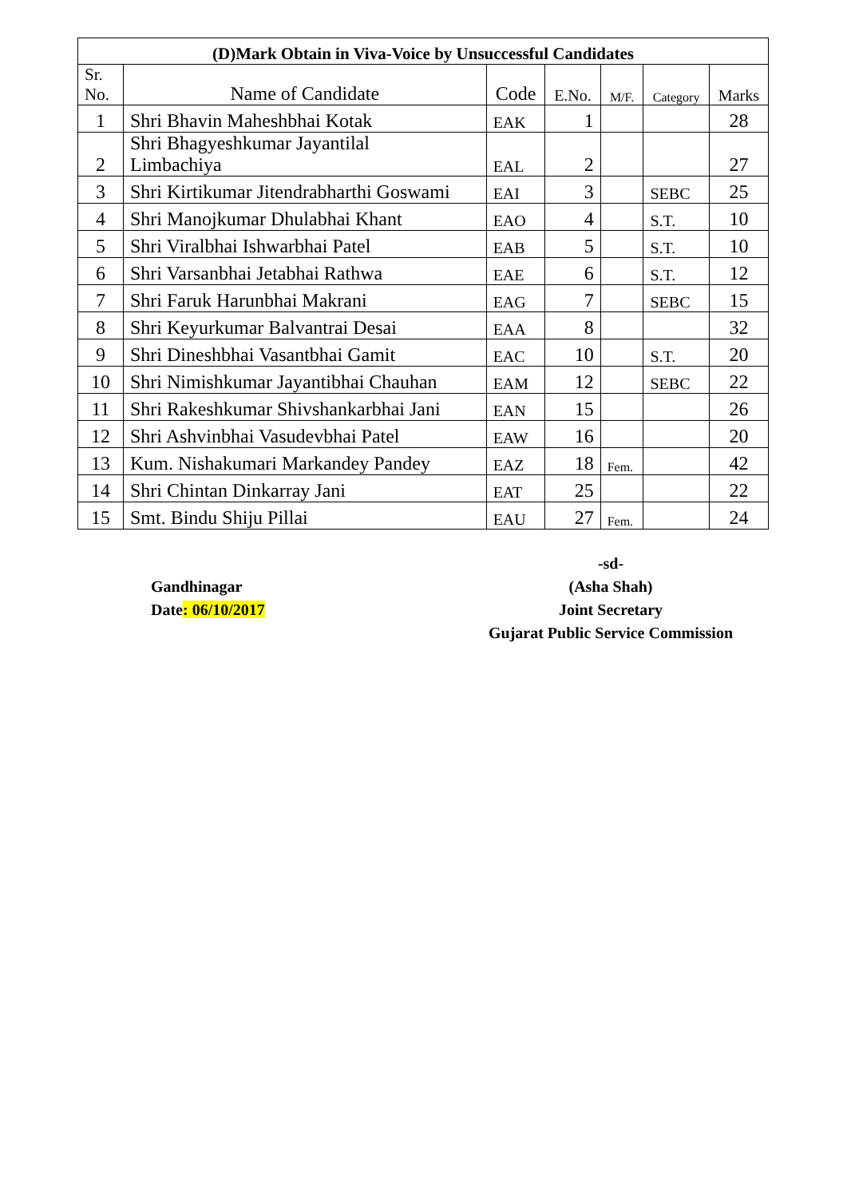| (D)Mark Obtain in Viva-Voice by Unsuccessful Candidates | | | | | | |
| --- | --- | --- | --- | --- | --- | --- |
| Sr. No. | Name of Candidate | Code | E.No. | M/F. | Category | Marks |
| 1 | Shri Bhavin Maheshbhai Kotak | EAK | 1 | | | 28 |
| 2 | Shri Bhagyeshkumar Jayantilal Limbachiya | EAL | 2 | | | 27 |
| 3 | Shri Kirtikumar Jitendrabharthi Goswami | EAI | 3 | | SEBC | 25 |
| 4 | Shri Manojkumar Dhulabhai Khant | EAO | 4 | | S.T. | 10 |
| 5 | Shri Viralbhai Ishwarbhai Patel | EAB | 5 | | S.T. | 10 |
| 6 | Shri Varsanbhai Jetabhai Rathwa | EAE | 6 | | S.T. | 12 |
| 7 | Shri Faruk Harunbhai Makrani | EAG | 7 | | SEBC | 15 |
| 8 | Shri Keyurkumar Balvantrai Desai | EAA | 8 | | | 32 |
| 9 | Shri Dineshbhai Vasantbhai Gamit | EAC | 10 | | S.T. | 20 |
| 10 | Shri Nimishkumar Jayantibhai Chauhan | EAM | 12 | | SEBC | 22 |
| 11 | Shri Rakeshkumar Shivshankarbhai Jani | EAN | 15 | | | 26 |
| 12 | Shri Ashvinbhai Vasudevbhai Patel | EAW | 16 | | | 20 |
| 13 | Kum. Nishakumari Markandey Pandey | EAZ | 18 | Fem. | | 42 |
| 14 | Shri Chintan Dinkarray Jani | EAT | 25 | | | 22 |
| 15 | Smt. Bindu Shiju Pillai | EAU | 27 | Fem. | | 24 |
Gandhinagar
Date: 06/10/2017
-sd-
(Asha Shah)
Joint Secretary
Gujarat Public Service Commission